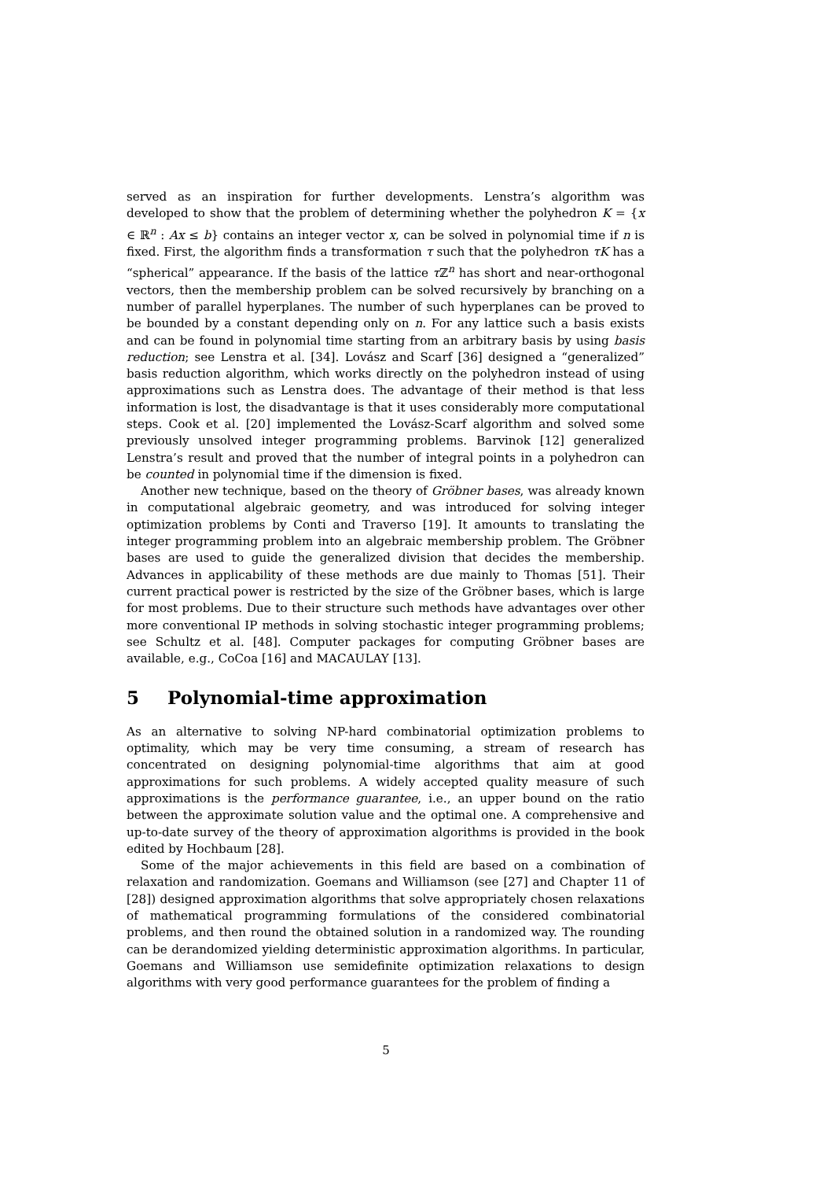served as an inspiration for further developments. Lenstra’s algorithm was developed to show that the problem of determining whether the polyhedron K = {x ∈ ℝ<sup>n</sup> : Ax ≤ b} contains an integer vector x, can be solved in polynomial time if n is fixed. First, the algorithm finds a transformation τ such that the polyhedron τK has a “spherical” appearance. If the basis of the lattice τ ℤ<sup>n</sup> has short and near-orthogonal vectors, then the membership problem can be solved recursively by branching on a number of parallel hyperplanes. The number of such hyperplanes can be proved to be bounded by a constant depending only on n. For any lattice such a basis exists and can be found in polynomial time starting from an arbitrary basis by using basis reduction; see Lenstra et al. [34]. Lovász and Scarf [36] designed a “generalized” basis reduction algorithm, which works directly on the polyhedron instead of using approximations such as Lenstra does. The advantage of their method is that less information is lost, the disadvantage is that it uses considerably more computational steps. Cook et al. [20] implemented the Lovász-Scarf algorithm and solved some previously unsolved integer programming problems. Barvinok [12] generalized Lenstra’s result and proved that the number of integral points in a polyhedron can be counted in polynomial time if the dimension is fixed.
Another new technique, based on the theory of Gröbner bases, was already known in computational algebraic geometry, and was introduced for solving integer optimization problems by Conti and Traverso [19]. It amounts to translating the integer programming problem into an algebraic membership problem. The Gröbner bases are used to guide the generalized division that decides the membership. Advances in applicability of these methods are due mainly to Thomas [51]. Their current practical power is restricted by the size of the Gröbner bases, which is large for most problems. Due to their structure such methods have advantages over other more conventional IP methods in solving stochastic integer programming problems; see Schultz et al. [48]. Computer packages for computing Gröbner bases are available, e.g., CoCoa [16] and MACAULAY [13].
5 Polynomial-time approximation
As an alternative to solving NP-hard combinatorial optimization problems to optimality, which may be very time consuming, a stream of research has concentrated on designing polynomial-time algorithms that aim at good approximations for such problems. A widely accepted quality measure of such approximations is the performance guarantee, i.e., an upper bound on the ratio between the approximate solution value and the optimal one. A comprehensive and up-to-date survey of the theory of approximation algorithms is provided in the book edited by Hochbaum [28].
Some of the major achievements in this field are based on a combination of relaxation and randomization. Goemans and Williamson (see [27] and Chapter 11 of [28]) designed approximation algorithms that solve appropriately chosen relaxations of mathematical programming formulations of the considered combinatorial problems, and then round the obtained solution in a randomized way. The rounding can be derandomized yielding deterministic approximation algorithms. In particular, Goemans and Williamson use semidefinite optimization relaxations to design algorithms with very good performance guarantees for the problem of finding a
5